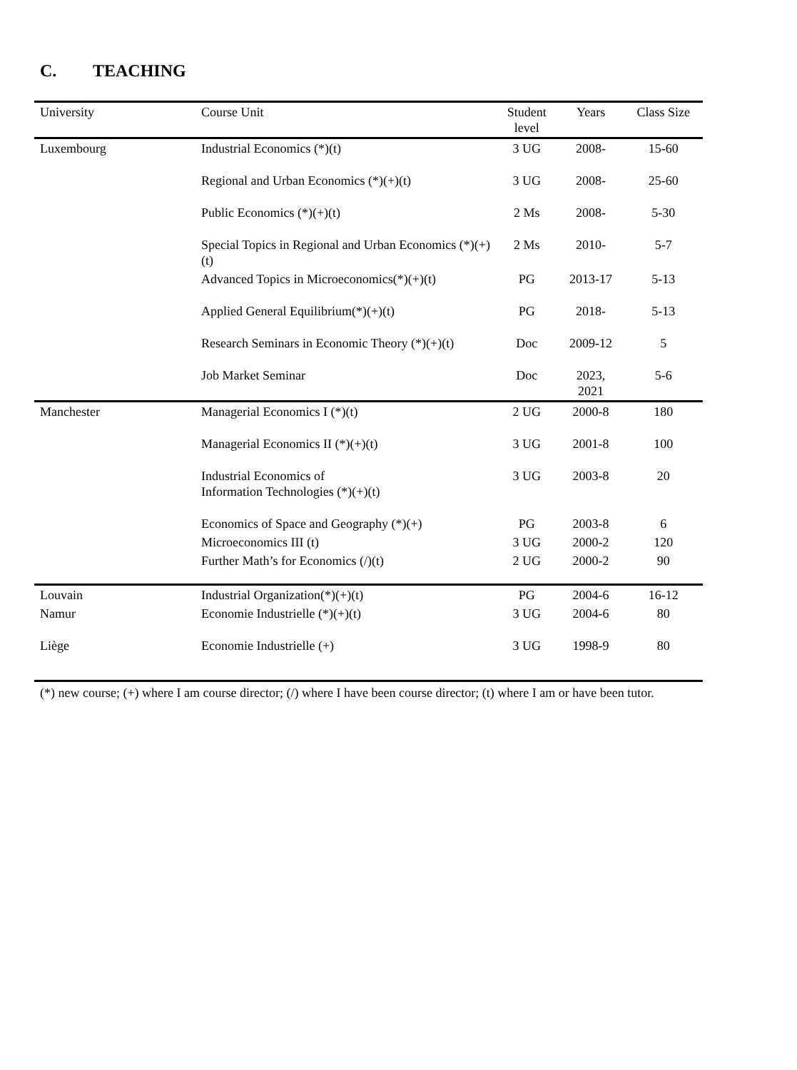C. TEACHING
| University | Course Unit | Student level | Years | Class Size |
| --- | --- | --- | --- | --- |
| Luxembourg | Industrial Economics (*)(t) | 3 UG | 2008- | 15-60 |
| | Regional and Urban Economics (*)(+)(t) | 3 UG | 2008- | 25-60 |
| | Public Economics (*)(+)(t) | 2 Ms | 2008- | 5-30 |
| | Special Topics in Regional and Urban Economics (*)(+)(t) | 2 Ms | 2010- | 5-7 |
| | Advanced Topics in Microeconomics(*)(+)(t) | PG | 2013-17 | 5-13 |
| | Applied General Equilibrium(*)(+)(t) | PG | 2018- | 5-13 |
| | Research Seminars in Economic Theory (*)(+)(t) | Doc | 2009-12 | 5 |
| | Job Market Seminar | Doc | 2023, 2021 | 5-6 |
| Manchester | Managerial Economics I (*)(t) | 2 UG | 2000-8 | 180 |
| | Managerial Economics II (*)(+)(t) | 3 UG | 2001-8 | 100 |
| | Industrial Economics of Information Technologies (*)(+)(t) | 3 UG | 2003-8 | 20 |
| | Economics of Space and Geography (*)(+) | PG | 2003-8 | 6 |
| | Microeconomics III (t) | 3 UG | 2000-2 | 120 |
| | Further Math’s for Economics (/)(t) | 2 UG | 2000-2 | 90 |
| Louvain | Industrial Organization(*)(+)(t) | PG | 2004-6 | 16-12 |
| Namur | Economie Industrielle (*)(+)(t) | 3 UG | 2004-6 | 80 |
| Liège | Economie Industrielle (+) | 3 UG | 1998-9 | 80 |
(*) new course; (+) where I am course director; (/) where I have been course director; (t) where I am or have been tutor.